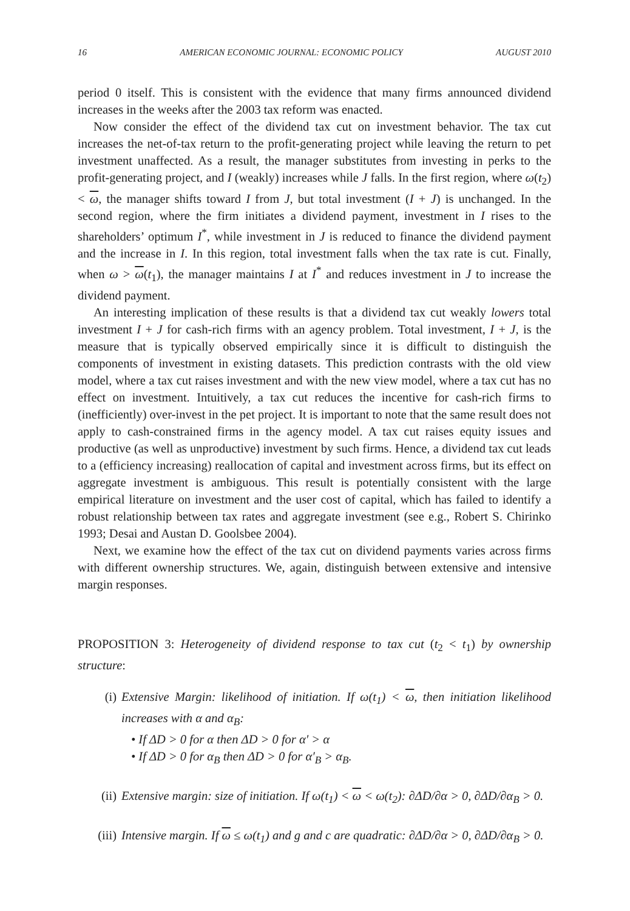16 AMERICAN ECONOMIC JOURNAL: ECONOMIC POLICY AUGUST 2010
period 0 itself. This is consistent with the evidence that many firms announced dividend increases in the weeks after the 2003 tax reform was enacted.
Now consider the effect of the dividend tax cut on investment behavior. The tax cut increases the net-of-tax return to the profit-generating project while leaving the return to pet investment unaffected. As a result, the manager substitutes from investing in perks to the profit-generating project, and I (weakly) increases while J falls. In the first region, where ω(t<sub>2</sub>) < ω, the manager shifts toward I from J, but total investment (I + J) is unchanged. In the second region, where the firm initiates a dividend payment, investment in I rises to the shareholders’ optimum I<sup>*</sup>, while investment in J is reduced to finance the dividend payment and the increase in I. In this region, total investment falls when the tax rate is cut. Finally, when ω > ω(t<sub>1</sub>), the manager maintains I at I<sup>*</sup> and reduces investment in J to increase the dividend payment.
An interesting implication of these results is that a dividend tax cut weakly lowers total investment I + J for cash-rich firms with an agency problem. Total investment, I + J, is the measure that is typically observed empirically since it is difficult to distinguish the components of investment in existing datasets. This prediction contrasts with the old view model, where a tax cut raises investment and with the new view model, where a tax cut has no effect on investment. Intuitively, a tax cut reduces the incentive for cash-rich firms to (inefficiently) over-invest in the pet project. It is important to note that the same result does not apply to cash-constrained firms in the agency model. A tax cut raises equity issues and productive (as well as unproductive) investment by such firms. Hence, a dividend tax cut leads to a (efficiency increasing) reallocation of capital and investment across firms, but its effect on aggregate investment is ambiguous. This result is potentially consistent with the large empirical literature on investment and the user cost of capital, which has failed to identify a robust relationship between tax rates and aggregate investment (see e.g., Robert S. Chirinko 1993; Desai and Austan D. Goolsbee 2004).
Next, we examine how the effect of the tax cut on dividend payments varies across firms with different ownership structures. We, again, distinguish between extensive and intensive margin responses.
PROPOSITION 3: Heterogeneity of dividend response to tax cut (t<sub>2</sub> < t<sub>1</sub>) by ownership structure:
(i) Extensive Margin: likelihood of initiation. If ω(t<sub>1</sub>) < ω, then initiation likelihood increases with α and α<sub>B</sub>:
• If ΔD > 0 for α then ΔD > 0 for α′ > α
• If ΔD > 0 for α<sub>B</sub> then ΔD > 0 for α′<sub>B</sub> > α<sub>B</sub>.
(ii) Extensive margin: size of initiation. If ω(t<sub>1</sub>) < ω < ω(t<sub>2</sub>): ∂ΔD/∂α > 0, ∂ΔD/∂α<sub>B</sub> > 0.
(iii) Intensive margin. If ω ≤ ω(t<sub>1</sub>) and g and c are quadratic: ∂ΔD/∂α > 0, ∂ΔD/∂α<sub>B</sub> > 0.